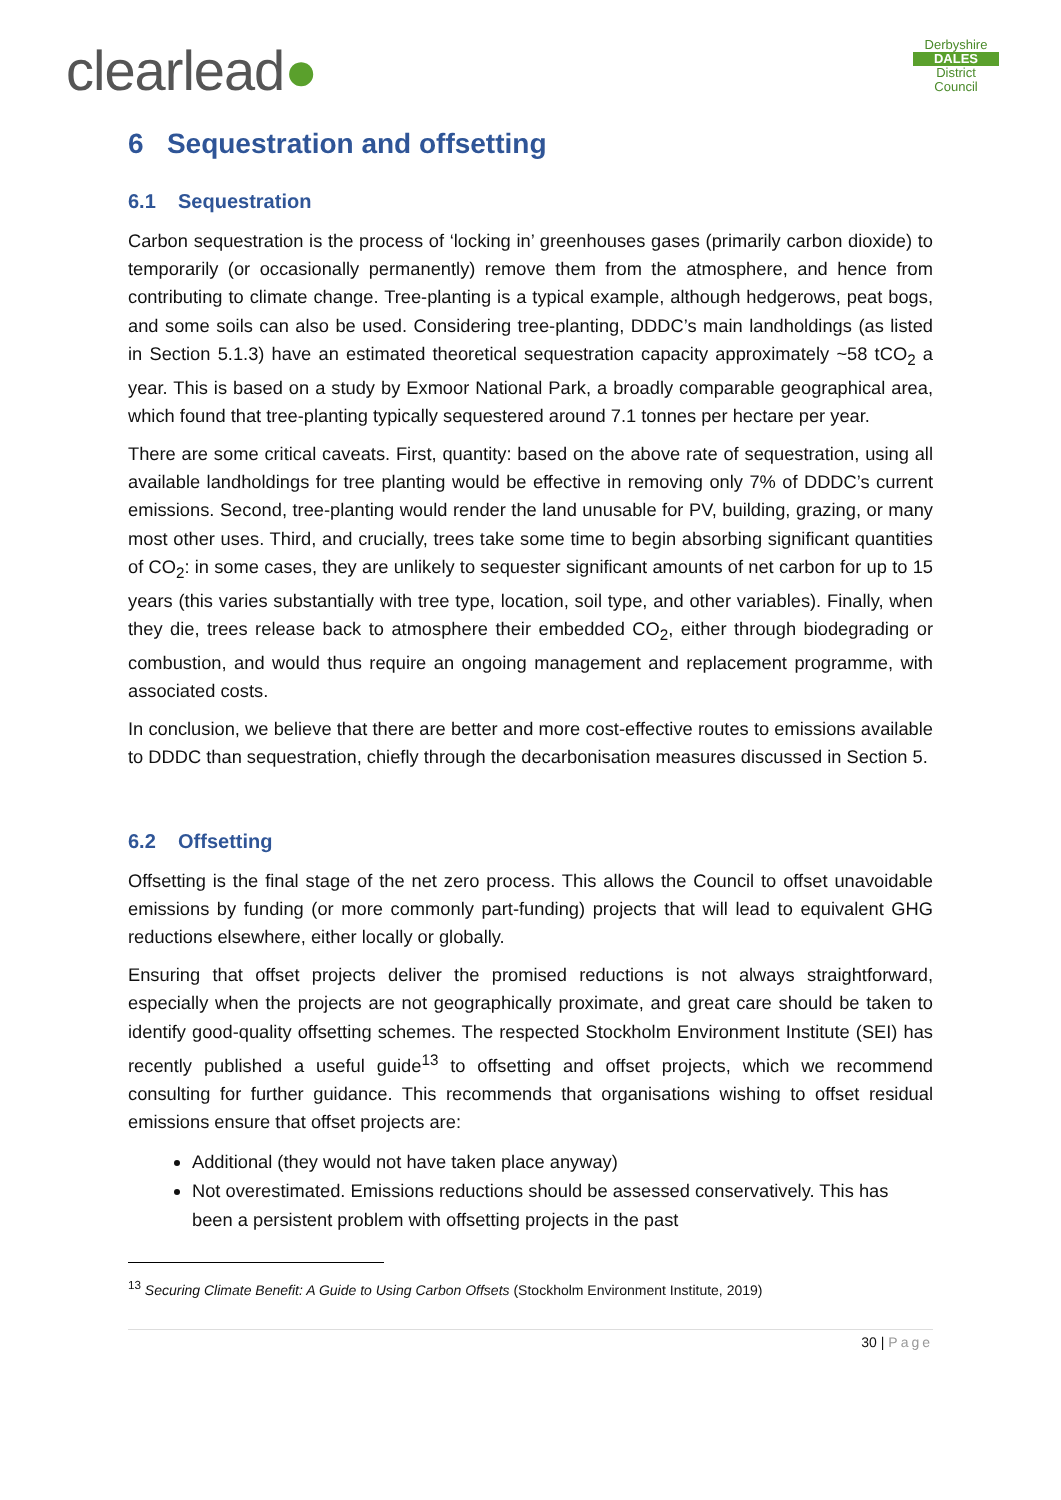clearlead●
Derbyshire
DALES
District Council
6 Sequestration and offsetting
6.1 Sequestration
Carbon sequestration is the process of ‘locking in’ greenhouses gases (primarily carbon dioxide) to temporarily (or occasionally permanently) remove them from the atmosphere, and hence from contributing to climate change. Tree-planting is a typical example, although hedgerows, peat bogs, and some soils can also be used. Considering tree-planting, DDDC’s main landholdings (as listed in Section 5.1.3) have an estimated theoretical sequestration capacity approximately ~58 tCO<sub>2</sub> a year. This is based on a study by Exmoor National Park, a broadly comparable geographical area, which found that tree-planting typically sequestered around 7.1 tonnes per hectare per year.
There are some critical caveats. First, quantity: based on the above rate of sequestration, using all available landholdings for tree planting would be effective in removing only 7% of DDDC’s current emissions. Second, tree-planting would render the land unusable for PV, building, grazing, or many most other uses. Third, and crucially, trees take some time to begin absorbing significant quantities of CO<sub>2</sub>: in some cases, they are unlikely to sequester significant amounts of net carbon for up to 15 years (this varies substantially with tree type, location, soil type, and other variables). Finally, when they die, trees release back to atmosphere their embedded CO<sub>2</sub>, either through biodegrading or combustion, and would thus require an ongoing management and replacement programme, with associated costs.
In conclusion, we believe that there are better and more cost-effective routes to emissions available to DDDC than sequestration, chiefly through the decarbonisation measures discussed in Section 5.
6.2 Offsetting
Offsetting is the final stage of the net zero process. This allows the Council to offset unavoidable emissions by funding (or more commonly part-funding) projects that will lead to equivalent GHG reductions elsewhere, either locally or globally.
Ensuring that offset projects deliver the promised reductions is not always straightforward, especially when the projects are not geographically proximate, and great care should be taken to identify good-quality offsetting schemes. The respected Stockholm Environment Institute (SEI) has recently published a useful guide<sup>13</sup> to offsetting and offset projects, which we recommend consulting for further guidance. This recommends that organisations wishing to offset residual emissions ensure that offset projects are:
Additional (they would not have taken place anyway)
Not overestimated. Emissions reductions should be assessed conservatively. This has been a persistent problem with offsetting projects in the past
<sup>13</sup> Securing Climate Benefit: A Guide to Using Carbon Offsets (Stockholm Environment Institute, 2019)
30 | Page